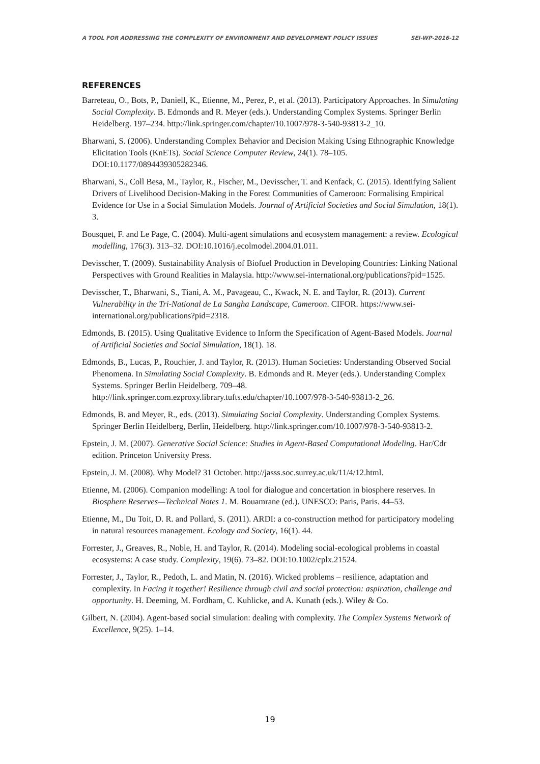A TOOL FOR ADDRESSING THE COMPLEXITY OF ENVIRONMENT AND DEVELOPMENT POLICY ISSUES SEI-WP-2016-12
REFERENCES
Barreteau, O., Bots, P., Daniell, K., Etienne, M., Perez, P., et al. (2013). Participatory Approaches. In Simulating Social Complexity. B. Edmonds and R. Meyer (eds.). Understanding Complex Systems. Springer Berlin Heidelberg. 197–234. http://link.springer.com/chapter/10.1007/978-3-540-93813-2_10.
Bharwani, S. (2006). Understanding Complex Behavior and Decision Making Using Ethnographic Knowledge Elicitation Tools (KnETs). Social Science Computer Review, 24(1). 78–105. DOI:10.1177/0894439305282346.
Bharwani, S., Coll Besa, M., Taylor, R., Fischer, M., Devisscher, T. and Kenfack, C. (2015). Identifying Salient Drivers of Livelihood Decision-Making in the Forest Communities of Cameroon: Formalising Empirical Evidence for Use in a Social Simulation Models. Journal of Artificial Societies and Social Simulation, 18(1). 3.
Bousquet, F. and Le Page, C. (2004). Multi-agent simulations and ecosystem management: a review. Ecological modelling, 176(3). 313–32. DOI:10.1016/j.ecolmodel.2004.01.011.
Devisscher, T. (2009). Sustainability Analysis of Biofuel Production in Developing Countries: Linking National Perspectives with Ground Realities in Malaysia. http://www.sei-international.org/publications?pid=1525.
Devisscher, T., Bharwani, S., Tiani, A. M., Pavageau, C., Kwack, N. E. and Taylor, R. (2013). Current Vulnerability in the Tri-National de La Sangha Landscape, Cameroon. CIFOR. https://www.sei-international.org/publications?pid=2318.
Edmonds, B. (2015). Using Qualitative Evidence to Inform the Specification of Agent-Based Models. Journal of Artificial Societies and Social Simulation, 18(1). 18.
Edmonds, B., Lucas, P., Rouchier, J. and Taylor, R. (2013). Human Societies: Understanding Observed Social Phenomena. In Simulating Social Complexity. B. Edmonds and R. Meyer (eds.). Understanding Complex Systems. Springer Berlin Heidelberg. 709–48. http://link.springer.com.ezproxy.library.tufts.edu/chapter/10.1007/978-3-540-93813-2_26.
Edmonds, B. and Meyer, R., eds. (2013). Simulating Social Complexity. Understanding Complex Systems. Springer Berlin Heidelberg, Berlin, Heidelberg. http://link.springer.com/10.1007/978-3-540-93813-2.
Epstein, J. M. (2007). Generative Social Science: Studies in Agent-Based Computational Modeling. Har/Cdr edition. Princeton University Press.
Epstein, J. M. (2008). Why Model? 31 October. http://jasss.soc.surrey.ac.uk/11/4/12.html.
Etienne, M. (2006). Companion modelling: A tool for dialogue and concertation in biosphere reserves. In Biosphere Reserves—Technical Notes 1. M. Bouamrane (ed.). UNESCO: Paris, Paris. 44–53.
Etienne, M., Du Toit, D. R. and Pollard, S. (2011). ARDI: a co-construction method for participatory modeling in natural resources management. Ecology and Society, 16(1). 44.
Forrester, J., Greaves, R., Noble, H. and Taylor, R. (2014). Modeling social-ecological problems in coastal ecosystems: A case study. Complexity, 19(6). 73–82. DOI:10.1002/cplx.21524.
Forrester, J., Taylor, R., Pedoth, L. and Matin, N. (2016). Wicked problems – resilience, adaptation and complexity. In Facing it together! Resilience through civil and social protection: aspiration, challenge and opportunity. H. Deeming, M. Fordham, C. Kuhlicke, and A. Kunath (eds.). Wiley & Co.
Gilbert, N. (2004). Agent-based social simulation: dealing with complexity. The Complex Systems Network of Excellence, 9(25). 1–14.
19